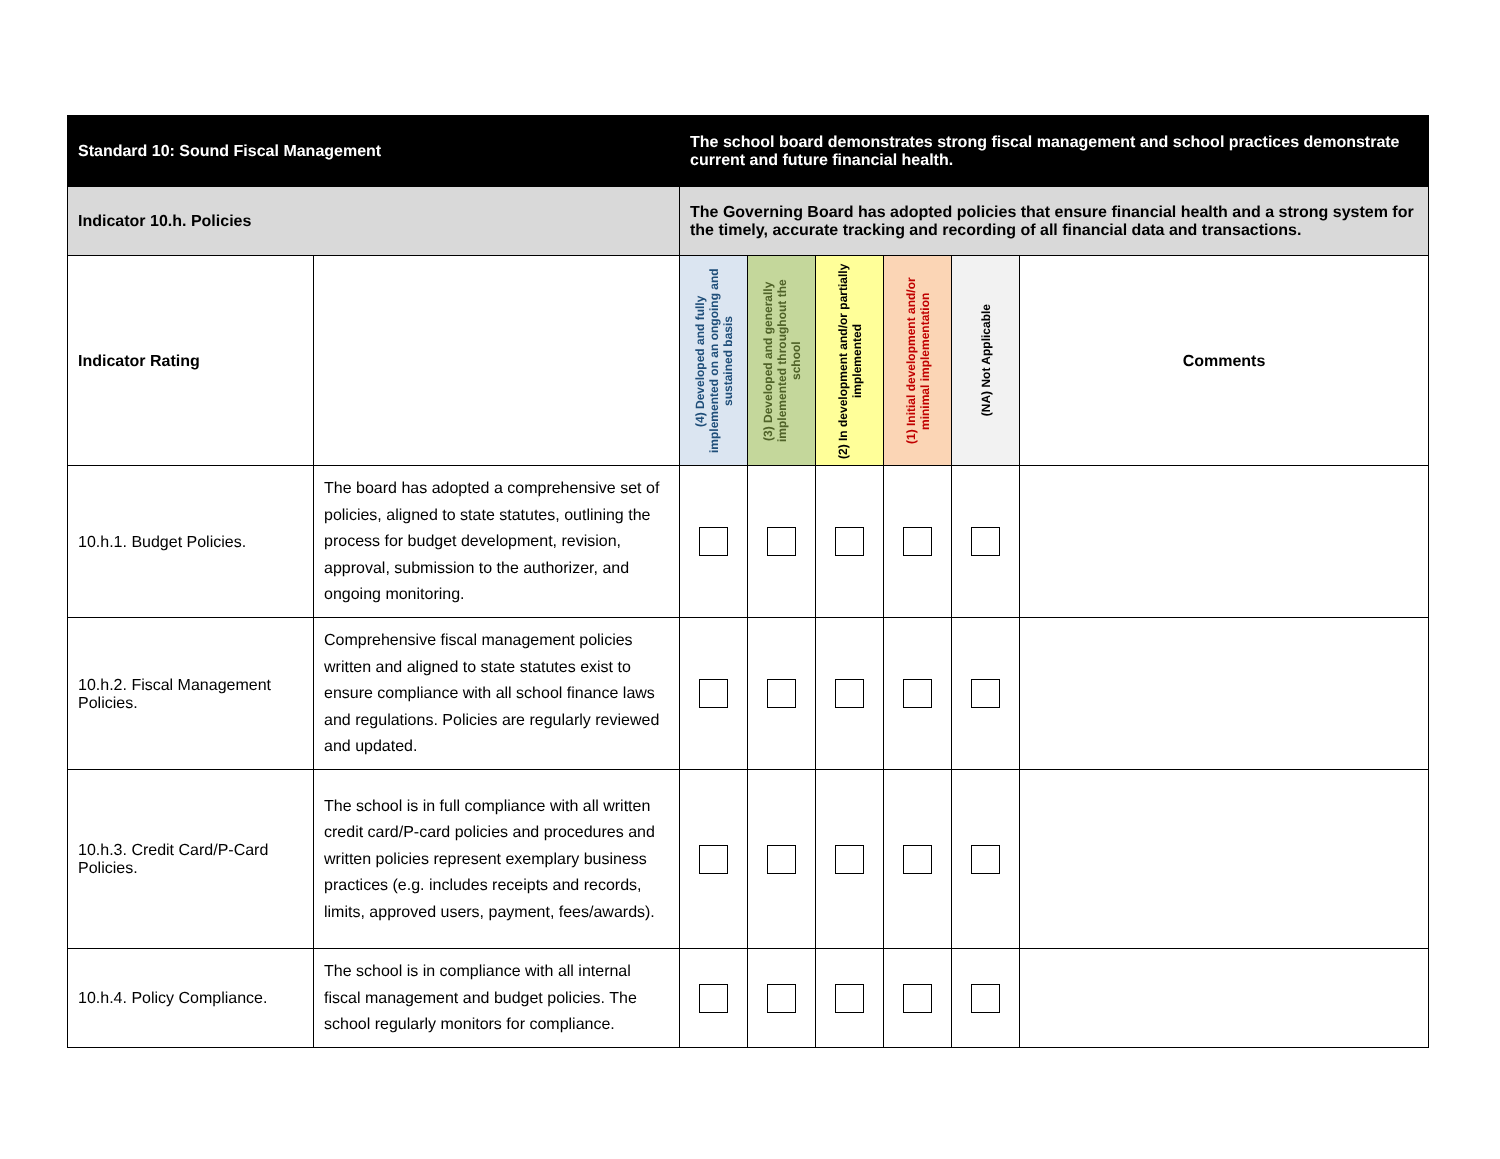| Standard 10: Sound Fiscal Management | | The school board demonstrates strong fiscal management and school practices demonstrate current and future financial health. | | | | | |
| Indicator 10.h. Policies | | The Governing Board has adopted policies that ensure financial health and a strong system for the timely, accurate tracking and recording of all financial data and transactions. | | | | | |
| Indicator Rating | | (4) Developed and fully implemented on an ongoing and sustained basis | (3) Developed and generally implemented throughout the school | (2) In development and/or partially implemented | (1) Initial development and/or minimal implementation | (NA) Not Applicable | Comments |
| 10.h.1. Budget Policies. | The board has adopted a comprehensive set of policies, aligned to state statutes, outlining the process for budget development, revision, approval, submission to the authorizer, and ongoing monitoring. | | | | | | |
| 10.h.2. Fiscal Management Policies. | Comprehensive fiscal management policies written and aligned to state statutes exist to ensure compliance with all school finance laws and regulations. Policies are regularly reviewed and updated. | | | | | | |
| 10.h.3. Credit Card/P-Card Policies. | The school is in full compliance with all written credit card/P-card policies and procedures and written policies represent exemplary business practices (e.g. includes receipts and records, limits, approved users, payment, fees/awards). | | | | | | |
| 10.h.4. Policy Compliance. | The school is in compliance with all internal fiscal management and budget policies. The school regularly monitors for compliance. | | | | | | |